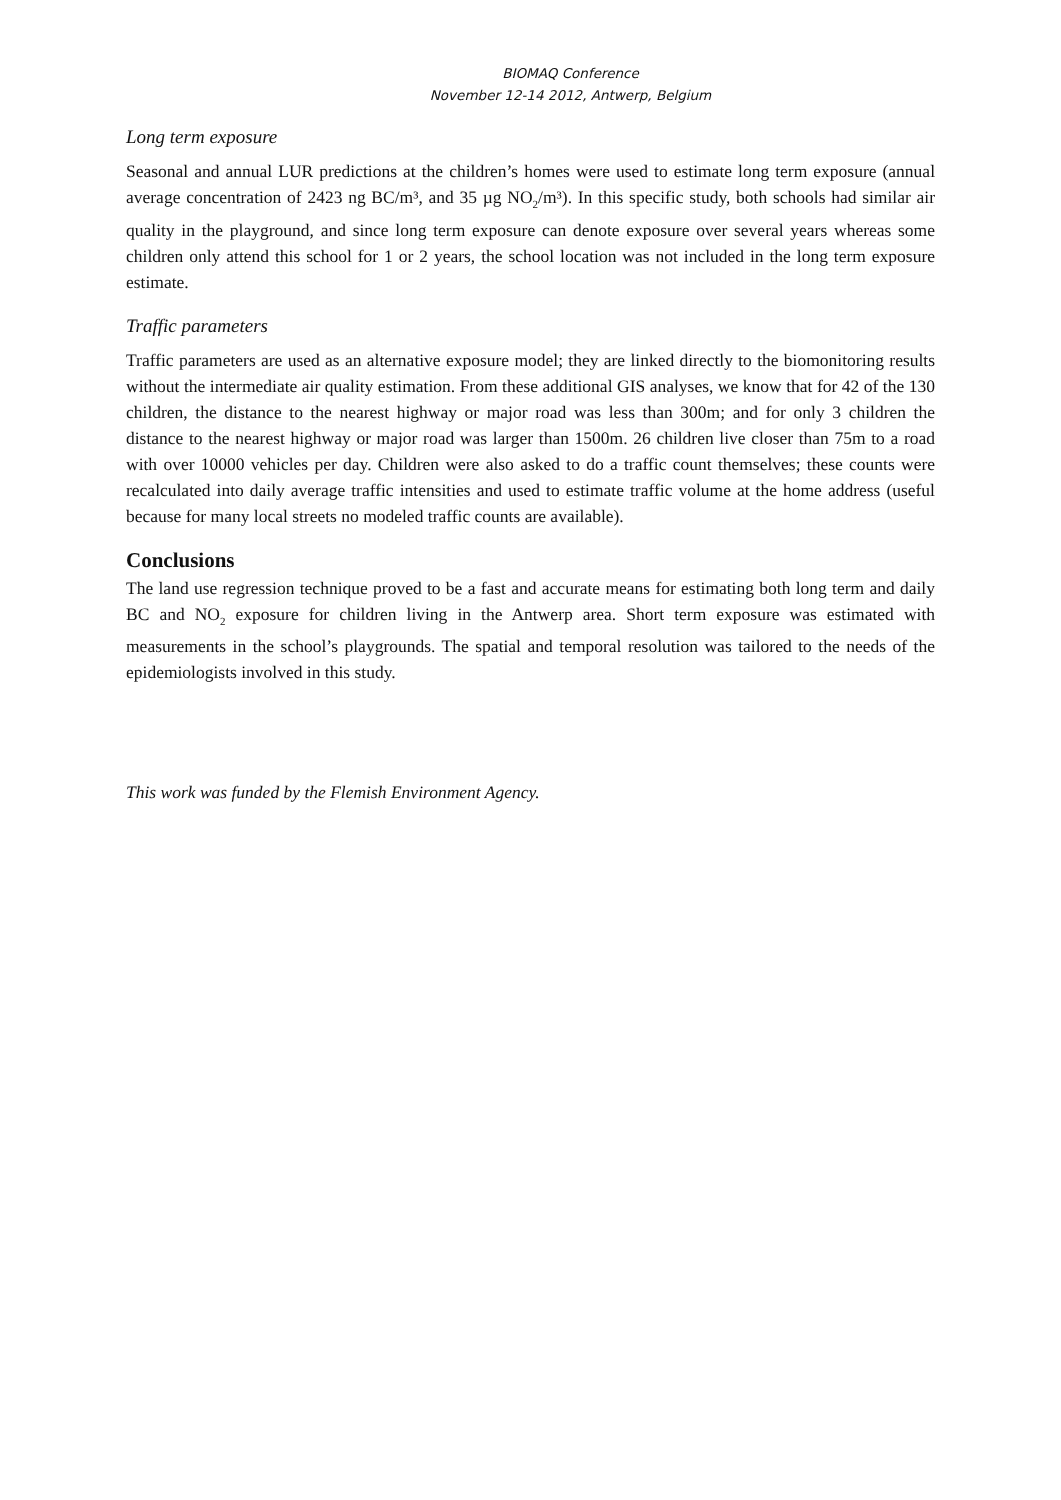BIOMAQ Conference
November 12-14 2012, Antwerp, Belgium
Long term exposure
Seasonal and annual LUR predictions at the children’s homes were used to estimate long term exposure (annual average concentration of 2423 ng BC/m³, and 35 µg NO<sub>2</sub>/m³). In this specific study, both schools had similar air quality in the playground, and since long term exposure can denote exposure over several years whereas some children only attend this school for 1 or 2 years, the school location was not included in the long term exposure estimate.
Traffic parameters
Traffic parameters are used as an alternative exposure model; they are linked directly to the biomonitoring results without the intermediate air quality estimation. From these additional GIS analyses, we know that for 42 of the 130 children, the distance to the nearest highway or major road was less than 300m; and for only 3 children the distance to the nearest highway or major road was larger than 1500m. 26 children live closer than 75m to a road with over 10000 vehicles per day. Children were also asked to do a traffic count themselves; these counts were recalculated into daily average traffic intensities and used to estimate traffic volume at the home address (useful because for many local streets no modeled traffic counts are available).
Conclusions
The land use regression technique proved to be a fast and accurate means for estimating both long term and daily BC and NO<sub>2</sub> exposure for children living in the Antwerp area. Short term exposure was estimated with measurements in the school’s playgrounds. The spatial and temporal resolution was tailored to the needs of the epidemiologists involved in this study.
This work was funded by the Flemish Environment Agency.